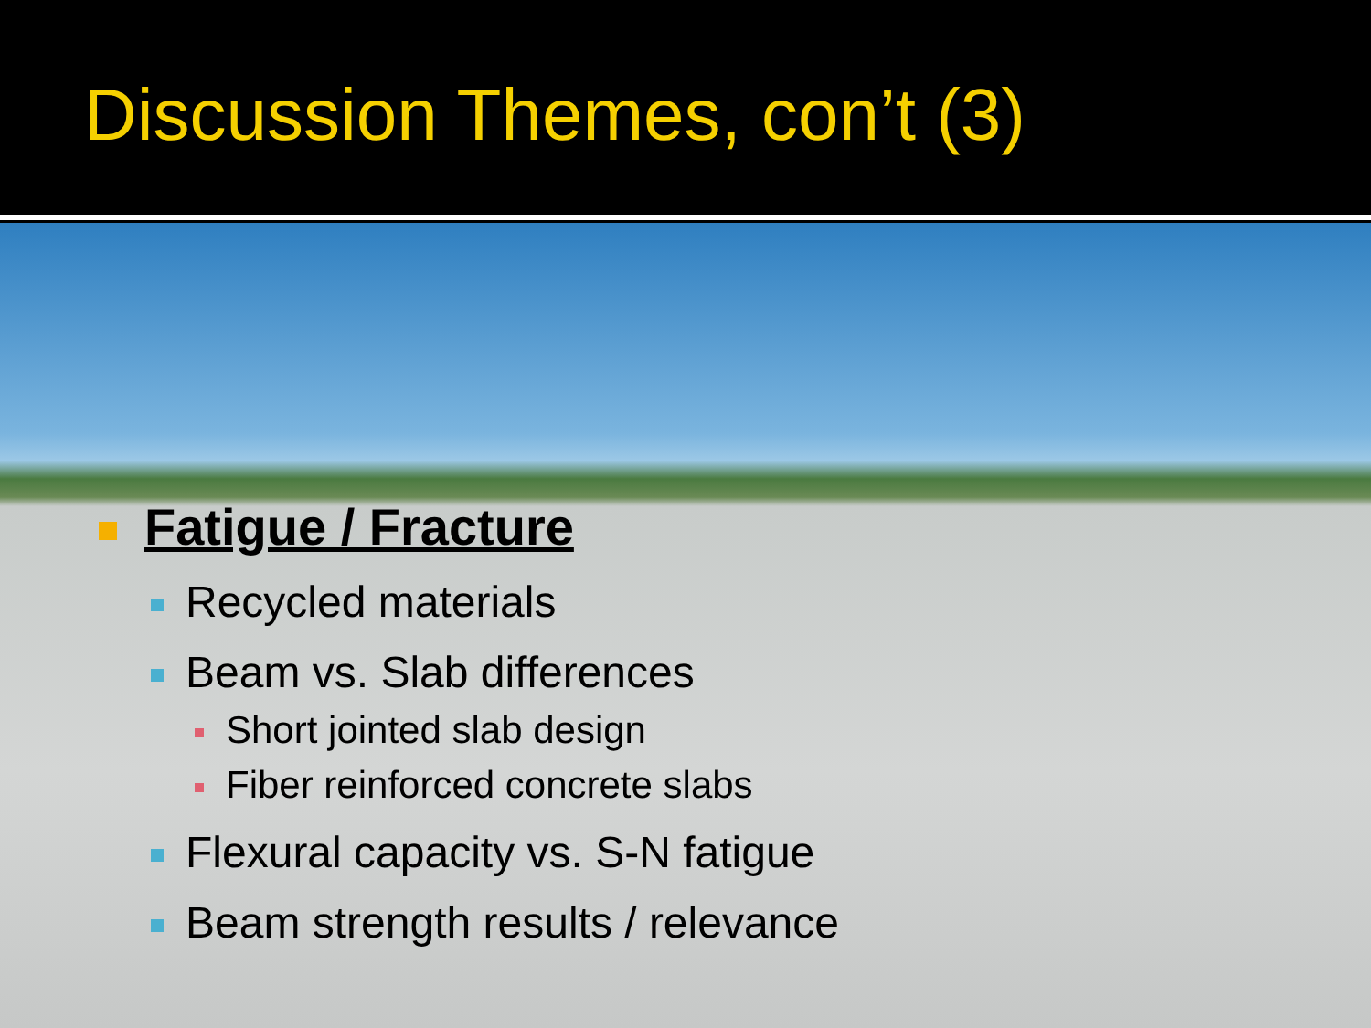Discussion Themes, con’t (3)
Fatigue / Fracture
Recycled materials
Beam vs. Slab differences
Short jointed slab design
Fiber reinforced concrete slabs
Flexural capacity vs. S-N fatigue
Beam strength results / relevance